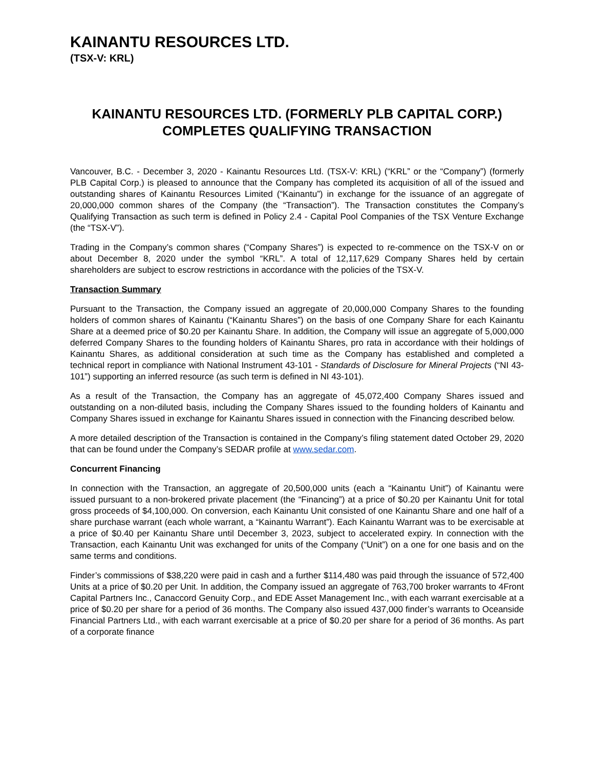KAINANTU RESOURCES LTD.
(TSX-V: KRL)
KAINANTU RESOURCES LTD. (FORMERLY PLB CAPITAL CORP.)
COMPLETES QUALIFYING TRANSACTION
Vancouver, B.C. - December 3, 2020 - Kainantu Resources Ltd. (TSX-V: KRL) (“KRL” or the “Company”) (formerly PLB Capital Corp.) is pleased to announce that the Company has completed its acquisition of all of the issued and outstanding shares of Kainantu Resources Limited (“Kainantu”) in exchange for the issuance of an aggregate of 20,000,000 common shares of the Company (the “Transaction”). The Transaction constitutes the Company’s Qualifying Transaction as such term is defined in Policy 2.4 - Capital Pool Companies of the TSX Venture Exchange (the “TSX-V”).
Trading in the Company’s common shares (“Company Shares”) is expected to re-commence on the TSX-V on or about December 8, 2020 under the symbol “KRL”. A total of 12,117,629 Company Shares held by certain shareholders are subject to escrow restrictions in accordance with the policies of the TSX-V.
Transaction Summary
Pursuant to the Transaction, the Company issued an aggregate of 20,000,000 Company Shares to the founding holders of common shares of Kainantu (“Kainantu Shares”) on the basis of one Company Share for each Kainantu Share at a deemed price of $0.20 per Kainantu Share. In addition, the Company will issue an aggregate of 5,000,000 deferred Company Shares to the founding holders of Kainantu Shares, pro rata in accordance with their holdings of Kainantu Shares, as additional consideration at such time as the Company has established and completed a technical report in compliance with National Instrument 43-101 - Standards of Disclosure for Mineral Projects (“NI 43-101”) supporting an inferred resource (as such term is defined in NI 43-101).
As a result of the Transaction, the Company has an aggregate of 45,072,400 Company Shares issued and outstanding on a non-diluted basis, including the Company Shares issued to the founding holders of Kainantu and Company Shares issued in exchange for Kainantu Shares issued in connection with the Financing described below.
A more detailed description of the Transaction is contained in the Company’s filing statement dated October 29, 2020 that can be found under the Company’s SEDAR profile at www.sedar.com.
Concurrent Financing
In connection with the Transaction, an aggregate of 20,500,000 units (each a “Kainantu Unit”) of Kainantu were issued pursuant to a non-brokered private placement (the “Financing”) at a price of $0.20 per Kainantu Unit for total gross proceeds of $4,100,000. On conversion, each Kainantu Unit consisted of one Kainantu Share and one half of a share purchase warrant (each whole warrant, a “Kainantu Warrant”). Each Kainantu Warrant was to be exercisable at a price of $0.40 per Kainantu Share until December 3, 2023, subject to accelerated expiry. In connection with the Transaction, each Kainantu Unit was exchanged for units of the Company (“Unit”) on a one for one basis and on the same terms and conditions.
Finder’s commissions of $38,220 were paid in cash and a further $114,480 was paid through the issuance of 572,400 Units at a price of $0.20 per Unit. In addition, the Company issued an aggregate of 763,700 broker warrants to 4Front Capital Partners Inc., Canaccord Genuity Corp., and EDE Asset Management Inc., with each warrant exercisable at a price of $0.20 per share for a period of 36 months. The Company also issued 437,000 finder’s warrants to Oceanside Financial Partners Ltd., with each warrant exercisable at a price of $0.20 per share for a period of 36 months. As part of a corporate finance